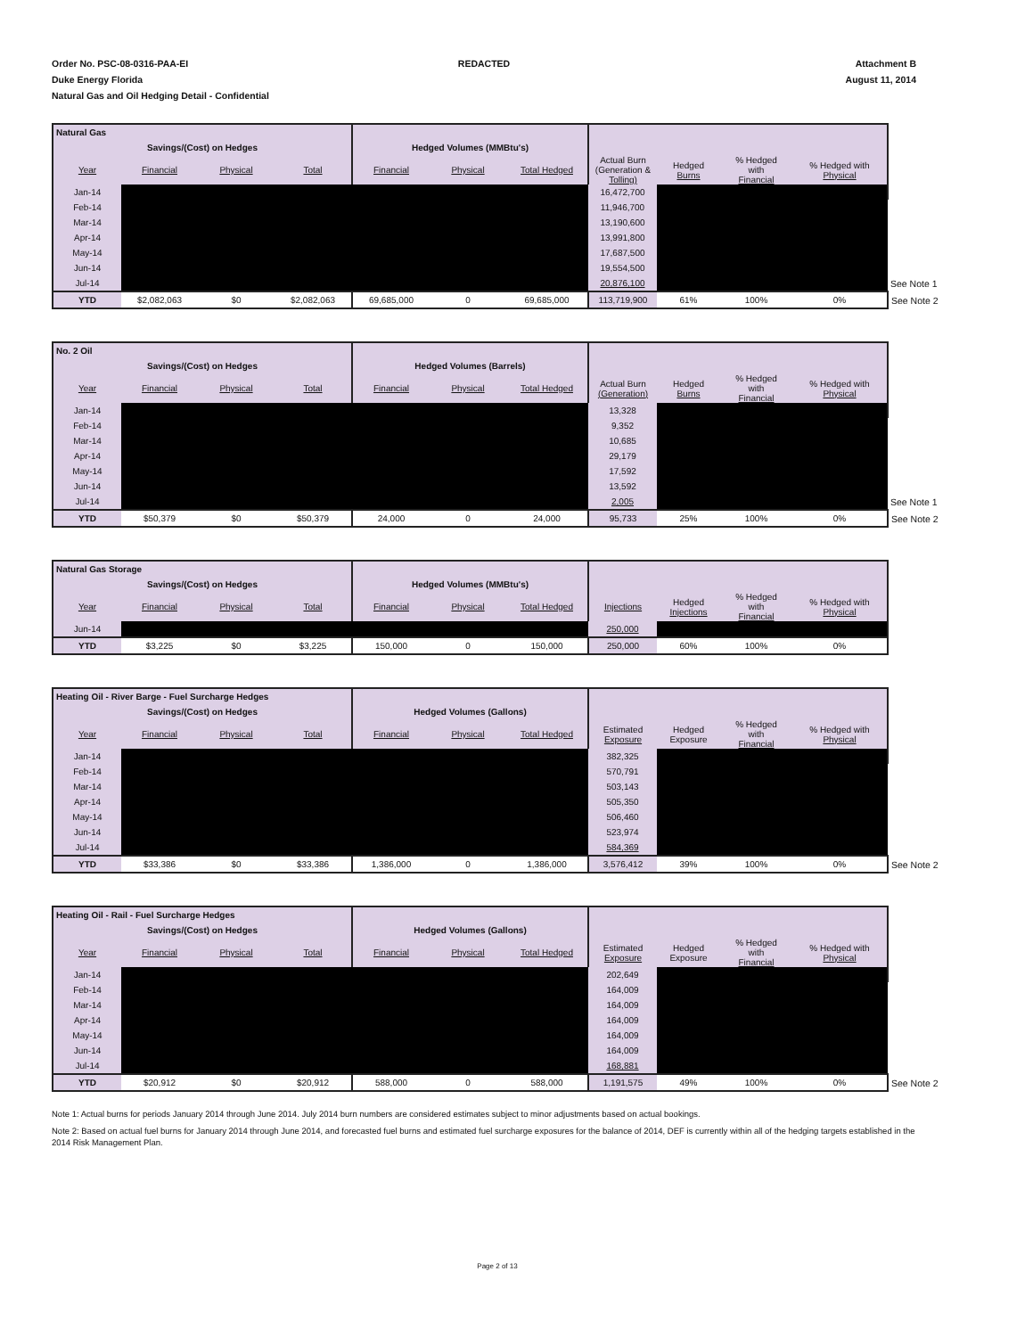Order No. PSC-08-0316-PAA-EI
Duke Energy Florida
Natural Gas and Oil Hedging Detail - Confidential
REDACTED Attachment B
August 11, 2014
| Natural Gas | | | | | | | | | | | |
| Savings/(Cost) on Hedges | | | | Hedged Volumes (MMBtu's) | | | | | | | |
| Year | Financial | Physical | Total | Financial | Physical | Total Hedged | Actual Burn (Generation & Tolling) | Hedged Burns | % Hedged with Financial | % Hedged with Physical | |
| Jan-14 | | | | | | | 16,472,700 | | | | |
| Feb-14 | | | | | | | 11,946,700 | | | | |
| Mar-14 | | | | | | | 13,190,600 | | | | |
| Apr-14 | | | | | | | 13,991,800 | | | | |
| May-14 | | | | | | | 17,687,500 | | | | |
| Jun-14 | | | | | | | 19,554,500 | | | | |
| Jul-14 | | | | | | | 20,876,100 | | | | See Note 1 |
| YTD | $2,082,063 | $0 | $2,082,063 | 69,685,000 | 0 | 69,685,000 | 113,719,900 | 61% | 100% | 0% | See Note 2 |
| No. 2 Oil | | | | | | | | | | | |
| Savings/(Cost) on Hedges | | | | Hedged Volumes (Barrels) | | | | | | | |
| Year | Financial | Physical | Total | Financial | Physical | Total Hedged | Actual Burn (Generation) | Hedged Burns | % Hedged with Financial | % Hedged with Physical | |
| Jan-14 | | | | | | | 13,328 | | | | |
| Feb-14 | | | | | | | 9,352 | | | | |
| Mar-14 | | | | | | | 10,685 | | | | |
| Apr-14 | | | | | | | 29,179 | | | | |
| May-14 | | | | | | | 17,592 | | | | |
| Jun-14 | | | | | | | 13,592 | | | | |
| Jul-14 | | | | | | | 2,005 | | | | See Note 1 |
| YTD | $50,379 | $0 | $50,379 | 24,000 | 0 | 24,000 | 95,733 | 25% | 100% | 0% | See Note 2 |
| Natural Gas Storage | | | | | | | | | | | |
| Savings/(Cost) on Hedges | | | | Hedged Volumes (MMBtu's) | | | | | | | |
| Year | Financial | Physical | Total | Financial | Physical | Total Hedged | Injections | Hedged Injections | % Hedged with Financial | % Hedged with Physical | |
| Jun-14 | | | | | | | 250,000 | | | | |
| YTD | $3,225 | $0 | $3,225 | 150,000 | 0 | 150,000 | 250,000 | 60% | 100% | 0% | |
| Heating Oil - River Barge - Fuel Surcharge Hedges | | | | | | | | | | | |
| Savings/(Cost) on Hedges | | | | Hedged Volumes (Gallons) | | | | | | | |
| Year | Financial | Physical | Total | Financial | Physical | Total Hedged | Estimated Exposure | Hedged Exposure | % Hedged with Financial | % Hedged with Physical | |
| Jan-14 | | | | | | | 382,325 | | | | |
| Feb-14 | | | | | | | 570,791 | | | | |
| Mar-14 | | | | | | | 503,143 | | | | |
| Apr-14 | | | | | | | 505,350 | | | | |
| May-14 | | | | | | | 506,460 | | | | |
| Jun-14 | | | | | | | 523,974 | | | | |
| Jul-14 | | | | | | | 584,369 | | | | |
| YTD | $33,386 | $0 | $33,386 | 1,386,000 | 0 | 1,386,000 | 3,576,412 | 39% | 100% | 0% | See Note 2 |
| Heating Oil - Rail - Fuel Surcharge Hedges | | | | | | | | | | | |
| Savings/(Cost) on Hedges | | | | Hedged Volumes (Gallons) | | | | | | | |
| Year | Financial | Physical | Total | Financial | Physical | Total Hedged | Estimated Exposure | Hedged Exposure | % Hedged with Financial | % Hedged with Physical | |
| Jan-14 | | | | | | | 202,649 | | | | |
| Feb-14 | | | | | | | 164,009 | | | | |
| Mar-14 | | | | | | | 164,009 | | | | |
| Apr-14 | | | | | | | 164,009 | | | | |
| May-14 | | | | | | | 164,009 | | | | |
| Jun-14 | | | | | | | 164,009 | | | | |
| Jul-14 | | | | | | | 168,881 | | | | |
| YTD | $20,912 | $0 | $20,912 | 588,000 | 0 | 588,000 | 1,191,575 | 49% | 100% | 0% | See Note 2 |
Note 1: Actual burns for periods January 2014 through June 2014. July 2014 burn numbers are considered estimates subject to minor adjustments based on actual bookings.
Note 2: Based on actual fuel burns for January 2014 through June 2014, and forecasted fuel burns and estimated fuel surcharge exposures for the balance of 2014, DEF is currently within all of the hedging targets established in the 2014 Risk Management Plan.
Page 2 of 13